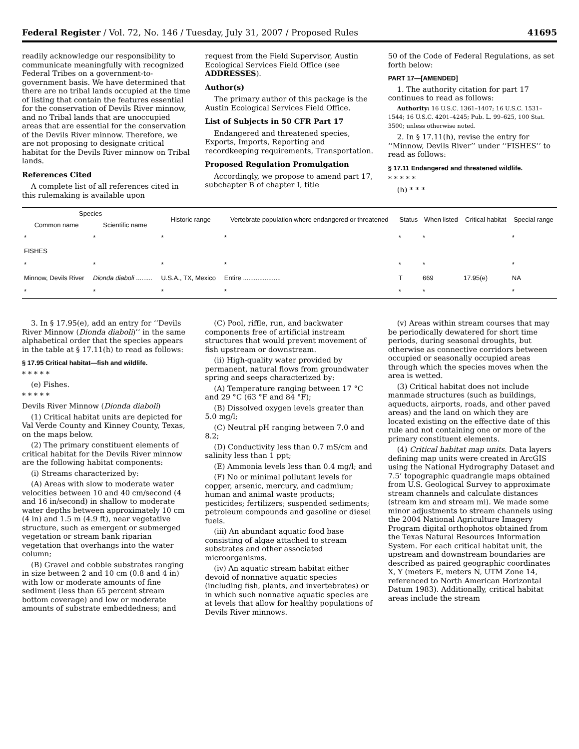Federal Register / Vol. 72, No. 146 / Tuesday, July 31, 2007 / Proposed Rules 41695
readily acknowledge our responsibility to communicate meaningfully with recognized Federal Tribes on a government-to-government basis. We have determined that there are no tribal lands occupied at the time of listing that contain the features essential for the conservation of Devils River minnow, and no Tribal lands that are unoccupied areas that are essential for the conservation of the Devils River minnow. Therefore, we are not proposing to designate critical habitat for the Devils River minnow on Tribal lands.
References Cited
A complete list of all references cited in this rulemaking is available upon
request from the Field Supervisor, Austin Ecological Services Field Office (see ADDRESSES).
Author(s)
The primary author of this package is the Austin Ecological Services Field Office.
List of Subjects in 50 CFR Part 17
Endangered and threatened species, Exports, Imports, Reporting and recordkeeping requirements, Transportation.
Proposed Regulation Promulgation
Accordingly, we propose to amend part 17, subchapter B of chapter I, title
50 of the Code of Federal Regulations, as set forth below:
PART 17—[AMENDED]
1. The authority citation for part 17 continues to read as follows:
Authority: 16 U.S.C. 1361–1407; 16 U.S.C. 1531–1544; 16 U.S.C. 4201–4245; Pub. L. 99–625, 100 Stat. 3500; unless otherwise noted.
2. In § 17.11(h), revise the entry for ‘‘Minnow, Devils River’’ under ‘‘FISHES’’ to read as follows:
§ 17.11 Endangered and threatened wildlife.
* * * * *
(h) * * *
| Species | | Historic range | Vertebrate population where endangered or threatened | Status | When listed | Critical habitat | Special range |
| --- | --- | --- | --- | --- | --- | --- | --- |
| Common name | Scientific name | | | | | | |
| * | * | * | * | * | * | | * |
| FISHES | | | | | | | |
| * | * | * | * | * | * | | * |
| Minnow, Devils River | Dionda diaboli ......... | U.S.A., TX, Mexico | Entire ..................... | T | 669 | 17.95(e) | NA |
| * | * | * | * | * | * | | * |
3. In § 17.95(e), add an entry for ‘‘Devils River Minnow (Dionda diaboli)’’ in the same alphabetical order that the species appears in the table at § 17.11(h) to read as follows:
§ 17.95 Critical habitat—fish and wildlife.
* * * * *
(e) Fishes.
* * * * *
Devils River Minnow (Dionda diaboli)
(1) Critical habitat units are depicted for Val Verde County and Kinney County, Texas, on the maps below.
(2) The primary constituent elements of critical habitat for the Devils River minnow are the following habitat components:
(i) Streams characterized by:
(A) Areas with slow to moderate water velocities between 10 and 40 cm/second (4 and 16 in/second) in shallow to moderate water depths between approximately 10 cm (4 in) and 1.5 m (4.9 ft), near vegetative structure, such as emergent or submerged vegetation or stream bank riparian vegetation that overhangs into the water column;
(B) Gravel and cobble substrates ranging in size between 2 and 10 cm (0.8 and 4 in) with low or moderate amounts of fine sediment (less than 65 percent stream bottom coverage) and low or moderate amounts of substrate embeddedness; and
(C) Pool, riffle, run, and backwater components free of artificial instream structures that would prevent movement of fish upstream or downstream.
(ii) High-quality water provided by permanent, natural flows from groundwater spring and seeps characterized by:
(A) Temperature ranging between 17 °C and 29 °C (63 °F and 84 °F);
(B) Dissolved oxygen levels greater than 5.0 mg/l;
(C) Neutral pH ranging between 7.0 and 8.2;
(D) Conductivity less than 0.7 mS/cm and salinity less than 1 ppt;
(E) Ammonia levels less than 0.4 mg/l; and
(F) No or minimal pollutant levels for copper, arsenic, mercury, and cadmium; human and animal waste products; pesticides; fertilizers; suspended sediments; petroleum compounds and gasoline or diesel fuels.
(iii) An abundant aquatic food base consisting of algae attached to stream substrates and other associated microorganisms.
(iv) An aquatic stream habitat either devoid of nonnative aquatic species (including fish, plants, and invertebrates) or in which such nonnative aquatic species are at levels that allow for healthy populations of Devils River minnows.
(v) Areas within stream courses that may be periodically dewatered for short time periods, during seasonal droughts, but otherwise as connective corridors between occupied or seasonally occupied areas through which the species moves when the area is wetted.
(3) Critical habitat does not include manmade structures (such as buildings, aqueducts, airports, roads, and other paved areas) and the land on which they are located existing on the effective date of this rule and not containing one or more of the primary constituent elements.
(4) Critical habitat map units. Data layers defining map units were created in ArcGIS using the National Hydrography Dataset and 7.5’ topographic quadrangle maps obtained from U.S. Geological Survey to approximate stream channels and calculate distances (stream km and stream mi). We made some minor adjustments to stream channels using the 2004 National Agriculture Imagery Program digital orthophotos obtained from the Texas Natural Resources Information System. For each critical habitat unit, the upstream and downstream boundaries are described as paired geographic coordinates X, Y (meters E, meters N, UTM Zone 14, referenced to North American Horizontal Datum 1983). Additionally, critical habitat areas include the stream